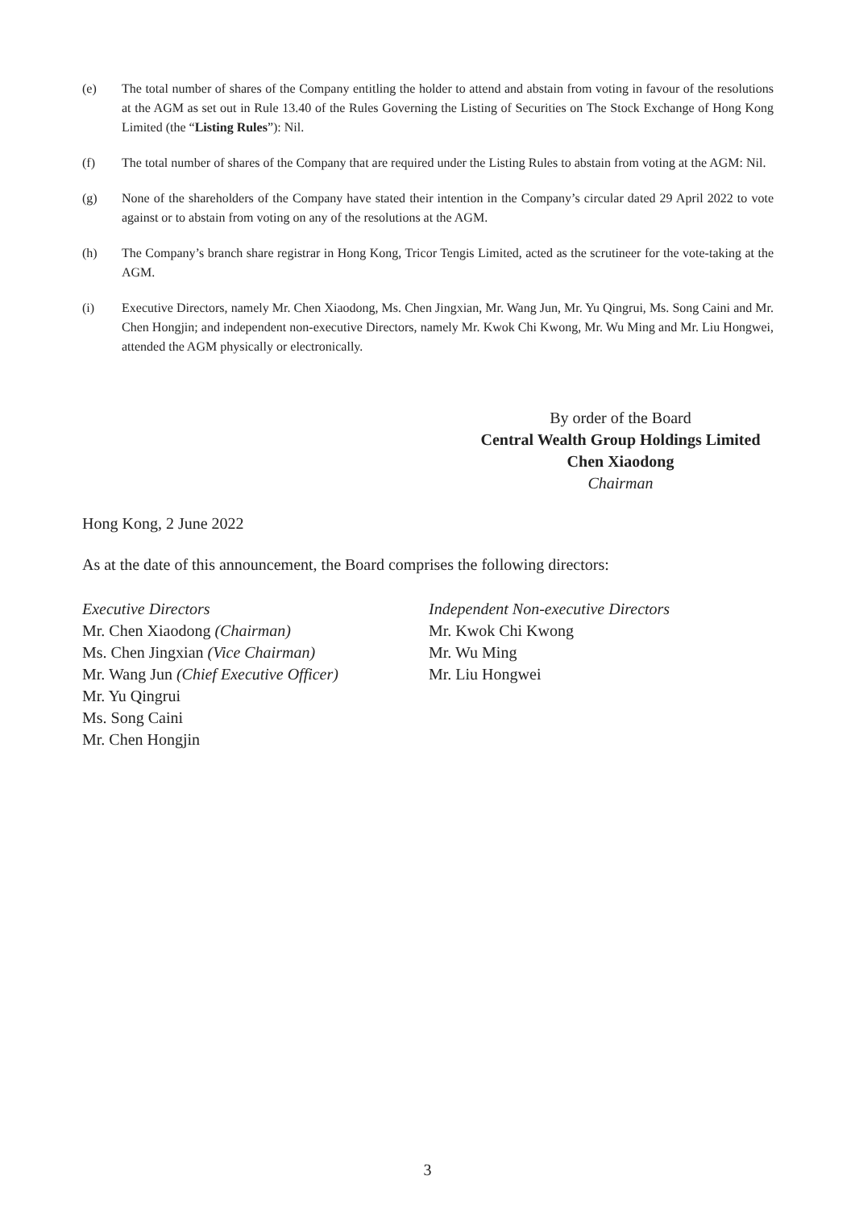(e) The total number of shares of the Company entitling the holder to attend and abstain from voting in favour of the resolutions at the AGM as set out in Rule 13.40 of the Rules Governing the Listing of Securities on The Stock Exchange of Hong Kong Limited (the “Listing Rules”): Nil.
(f) The total number of shares of the Company that are required under the Listing Rules to abstain from voting at the AGM: Nil.
(g) None of the shareholders of the Company have stated their intention in the Company’s circular dated 29 April 2022 to vote against or to abstain from voting on any of the resolutions at the AGM.
(h) The Company’s branch share registrar in Hong Kong, Tricor Tengis Limited, acted as the scrutineer for the vote-taking at the AGM.
(i) Executive Directors, namely Mr. Chen Xiaodong, Ms. Chen Jingxian, Mr. Wang Jun, Mr. Yu Qingrui, Ms. Song Caini and Mr. Chen Hongjin; and independent non-executive Directors, namely Mr. Kwok Chi Kwong, Mr. Wu Ming and Mr. Liu Hongwei, attended the AGM physically or electronically.
By order of the Board
Central Wealth Group Holdings Limited
Chen Xiaodong
Chairman
Hong Kong, 2 June 2022
As at the date of this announcement, the Board comprises the following directors:
Executive Directors
Mr. Chen Xiaodong (Chairman)
Ms. Chen Jingxian (Vice Chairman)
Mr. Wang Jun (Chief Executive Officer)
Mr. Yu Qingrui
Ms. Song Caini
Mr. Chen Hongjin
Independent Non-executive Directors
Mr. Kwok Chi Kwong
Mr. Wu Ming
Mr. Liu Hongwei
3